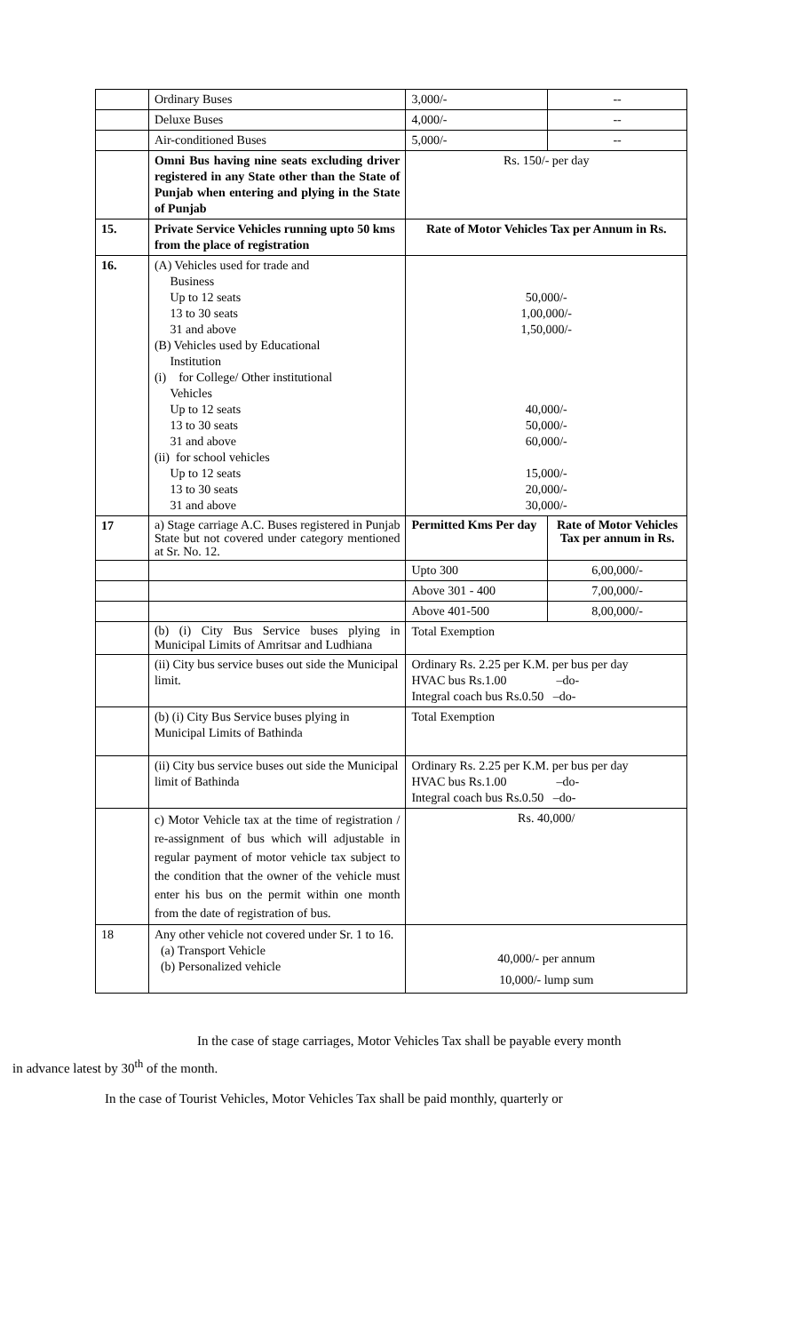| | Ordinary Buses | 3,000/- | -- |
| | Deluxe Buses | 4,000/- | -- |
| | Air-conditioned Buses | 5,000/- | -- |
| | Omni Bus having nine seats excluding driver registered in any State other than the State of Punjab when entering and plying in the State of Punjab | Rs. 150/- per day | |
| 15. | Private Service Vehicles running upto 50 kms from the place of registration | Rate of Motor Vehicles Tax per Annum in Rs. | |
| 16. | (A) Vehicles used for trade and Business Up to 12 seats 13 to 30 seats 31 and above (B) Vehicles used by Educational Institution (i) for College/ Other institutional Vehicles Up to 12 seats 13 to 30 seats 31 and above (ii) for school vehicles Up to 12 seats 13 to 30 seats 31 and above | 50,000/- 1,00,000/- 1,50,000/- 40,000/- 50,000/- 60,000/- 15,000/- 20,000/- 30,000/- | |
| 17 | a) Stage carriage A.C. Buses registered in Punjab State but not covered under category mentioned at Sr. No. 12. | Permitted Kms Per day | Rate of Motor Vehicles Tax per annum in Rs. |
| | | Upto 300 | 6,00,000/- |
| | | Above 301 - 400 | 7,00,000/- |
| | | Above 401-500 | 8,00,000/- |
| | (b) (i) City Bus Service buses plying in Municipal Limits of Amritsar and Ludhiana | Total Exemption | |
| | (ii) City bus service buses out side the Municipal limit. | Ordinary Rs. 2.25 per K.M. per bus per day HVAC bus Rs.1.00 –do- Integral coach bus Rs.0.50 –do- | |
| | (b) (i) City Bus Service buses plying in Municipal Limits of Bathinda | Total Exemption | |
| | (ii) City bus service buses out side the Municipal limit of Bathinda | Ordinary Rs. 2.25 per K.M. per bus per day HVAC bus Rs.1.00 –do- Integral coach bus Rs.0.50 –do- | |
| | c) Motor Vehicle tax at the time of registration / re-assignment of bus which will adjustable in regular payment of motor vehicle tax subject to the condition that the owner of the vehicle must enter his bus on the permit within one month from the date of registration of bus. | Rs. 40,000/ | |
| 18 | Any other vehicle not covered under Sr. 1 to 16. (a) Transport Vehicle (b) Personalized vehicle | 40,000/- per annum 10,000/- lump sum | |
In the case of stage carriages, Motor Vehicles Tax shall be payable every month
in advance latest by 30<sup>th</sup> of the month.
In the case of Tourist Vehicles, Motor Vehicles Tax shall be paid monthly, quarterly or